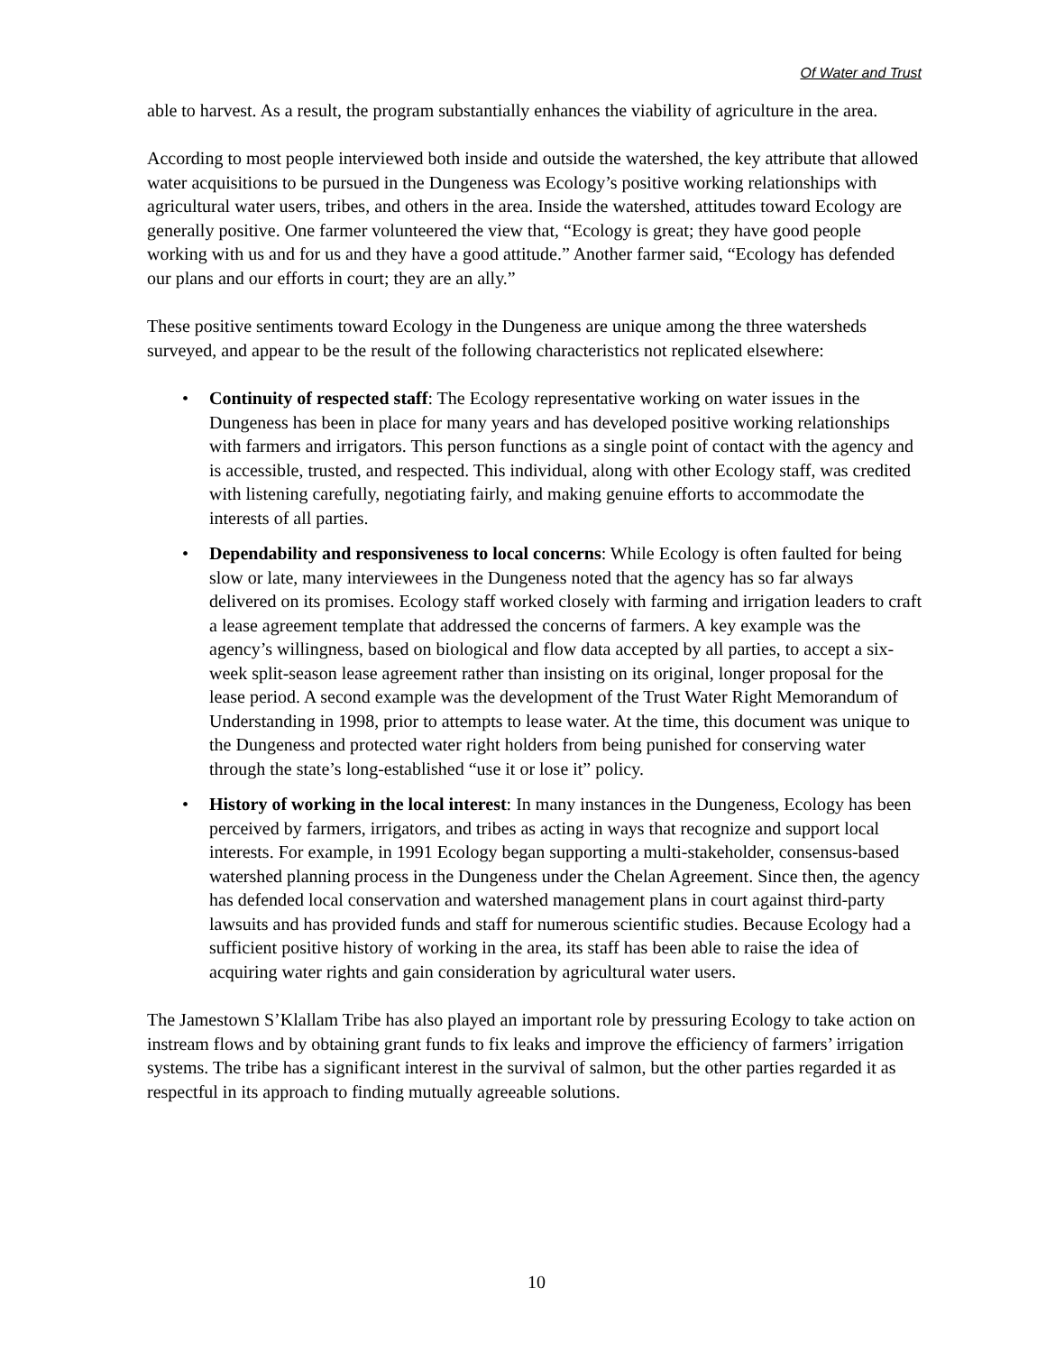Of Water and Trust
able to harvest. As a result, the program substantially enhances the viability of agriculture in the area.
According to most people interviewed both inside and outside the watershed, the key attribute that allowed water acquisitions to be pursued in the Dungeness was Ecology’s positive working relationships with agricultural water users, tribes, and others in the area. Inside the watershed, attitudes toward Ecology are generally positive. One farmer volunteered the view that, “Ecology is great; they have good people working with us and for us and they have a good attitude.” Another farmer said, “Ecology has defended our plans and our efforts in court; they are an ally.”
These positive sentiments toward Ecology in the Dungeness are unique among the three watersheds surveyed, and appear to be the result of the following characteristics not replicated elsewhere:
• Continuity of respected staff: The Ecology representative working on water issues in the Dungeness has been in place for many years and has developed positive working relationships with farmers and irrigators. This person functions as a single point of contact with the agency and is accessible, trusted, and respected. This individual, along with other Ecology staff, was credited with listening carefully, negotiating fairly, and making genuine efforts to accommodate the interests of all parties.
• Dependability and responsiveness to local concerns: While Ecology is often faulted for being slow or late, many interviewees in the Dungeness noted that the agency has so far always delivered on its promises. Ecology staff worked closely with farming and irrigation leaders to craft a lease agreement template that addressed the concerns of farmers. A key example was the agency’s willingness, based on biological and flow data accepted by all parties, to accept a six-week split-season lease agreement rather than insisting on its original, longer proposal for the lease period. A second example was the development of the Trust Water Right Memorandum of Understanding in 1998, prior to attempts to lease water. At the time, this document was unique to the Dungeness and protected water right holders from being punished for conserving water through the state’s long-established “use it or lose it” policy.
• History of working in the local interest: In many instances in the Dungeness, Ecology has been perceived by farmers, irrigators, and tribes as acting in ways that recognize and support local interests. For example, in 1991 Ecology began supporting a multi-stakeholder, consensus-based watershed planning process in the Dungeness under the Chelan Agreement. Since then, the agency has defended local conservation and watershed management plans in court against third-party lawsuits and has provided funds and staff for numerous scientific studies. Because Ecology had a sufficient positive history of working in the area, its staff has been able to raise the idea of acquiring water rights and gain consideration by agricultural water users.
The Jamestown S’Klallam Tribe has also played an important role by pressuring Ecology to take action on instream flows and by obtaining grant funds to fix leaks and improve the efficiency of farmers’ irrigation systems. The tribe has a significant interest in the survival of salmon, but the other parties regarded it as respectful in its approach to finding mutually agreeable solutions.
10